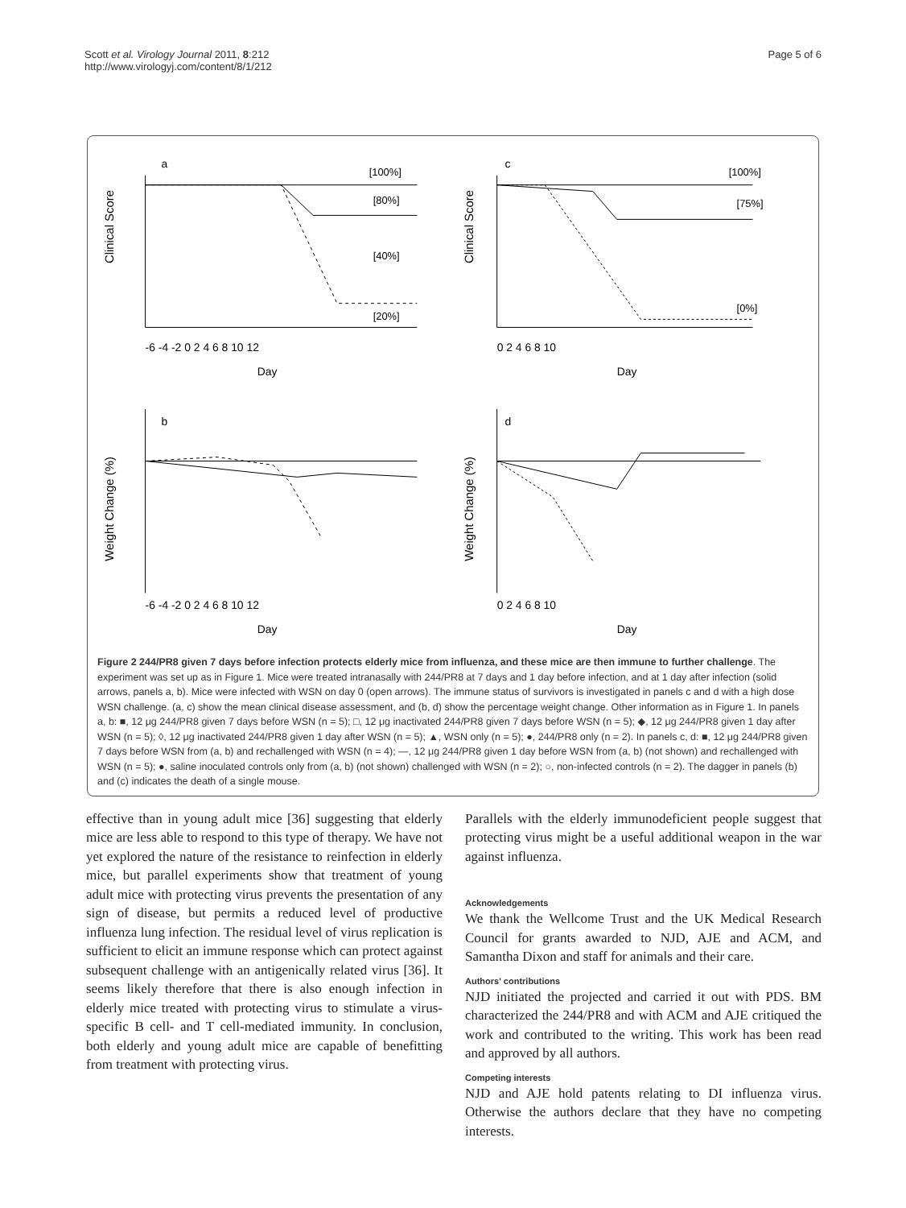Scott et al. Virology Journal 2011, 8:212
http://www.virologyj.com/content/8/1/212
Page 5 of 6
a
[100%]
[80%]
[40%]
[20%]
Clinical Score
-6 -4 -2 0 2 4 6 8 10 12
Day
c
[100%]
[75%]
[0%]
Clinical Score
0 2 4 6 8 10
Day
b
Weight Change (%)
-6 -4 -2 0 2 4 6 8 10 12
Day
d
Weight Change (%)
0 2 4 6 8 10
Day
Figure 2 244/PR8 given 7 days before infection protects elderly mice from influenza, and these mice are then immune to further challenge. The experiment was set up as in Figure 1. Mice were treated intranasally with 244/PR8 at 7 days and 1 day before infection, and at 1 day after infection (solid arrows, panels a, b). Mice were infected with WSN on day 0 (open arrows). The immune status of survivors is investigated in panels c and d with a high dose WSN challenge. (a, c) show the mean clinical disease assessment, and (b, d) show the percentage weight change. Other information as in Figure 1. In panels a, b: ■, 12 μg 244/PR8 given 7 days before WSN (n = 5); □, 12 μg inactivated 244/PR8 given 7 days before WSN (n = 5); ◆, 12 μg 244/PR8 given 1 day after WSN (n = 5); ◊, 12 μg inactivated 244/PR8 given 1 day after WSN (n = 5); ▲, WSN only (n = 5); ●, 244/PR8 only (n = 2). In panels c, d: ■, 12 μg 244/PR8 given 7 days before WSN from (a, b) and rechallenged with WSN (n = 4); —, 12 μg 244/PR8 given 1 day before WSN from (a, b) (not shown) and rechallenged with WSN (n = 5); ●, saline inoculated controls only from (a, b) (not shown) challenged with WSN (n = 2); ○, non-infected controls (n = 2). The dagger in panels (b) and (c) indicates the death of a single mouse.
effective than in young adult mice [36] suggesting that elderly mice are less able to respond to this type of therapy. We have not yet explored the nature of the resistance to reinfection in elderly mice, but parallel experiments show that treatment of young adult mice with protecting virus prevents the presentation of any sign of disease, but permits a reduced level of productive influenza lung infection. The residual level of virus replication is sufficient to elicit an immune response which can protect against subsequent challenge with an antigenically related virus [36]. It seems likely therefore that there is also enough infection in elderly mice treated with protecting virus to stimulate a virus-specific B cell- and T cell-mediated immunity. In conclusion, both elderly and young adult mice are capable of benefitting from treatment with protecting virus.
Parallels with the elderly immunodeficient people suggest that protecting virus might be a useful additional weapon in the war against influenza.
Acknowledgements
We thank the Wellcome Trust and the UK Medical Research Council for grants awarded to NJD, AJE and ACM, and Samantha Dixon and staff for animals and their care.
Authors' contributions
NJD initiated the projected and carried it out with PDS. BM characterized the 244/PR8 and with ACM and AJE critiqued the work and contributed to the writing. This work has been read and approved by all authors.
Competing interests
NJD and AJE hold patents relating to DI influenza virus. Otherwise the authors declare that they have no competing interests.